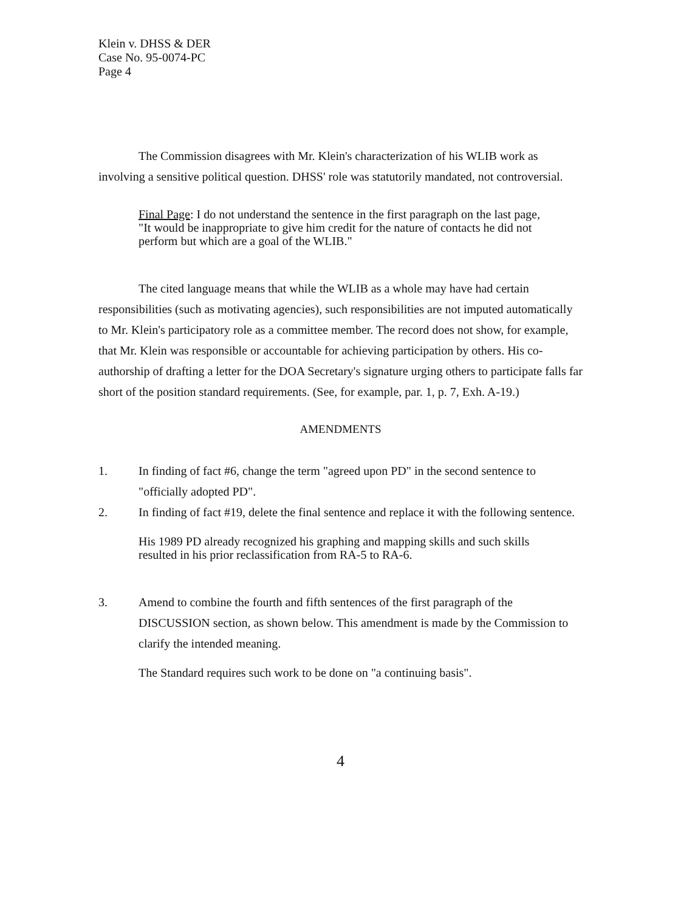Klein v. DHSS & DER
Case No. 95-0074-PC
Page 4
The Commission disagrees with Mr. Klein's characterization of his WLIB work as involving a sensitive political question. DHSS' role was statutorily mandated, not controversial.
Final Page: I do not understand the sentence in the first paragraph on the last page, "It would be inappropriate to give him credit for the nature of contacts he did not perform but which are a goal of the WLIB."
The cited language means that while the WLIB as a whole may have had certain responsibilities (such as motivating agencies), such responsibilities are not imputed automatically to Mr. Klein's participatory role as a committee member. The record does not show, for example, that Mr. Klein was responsible or accountable for achieving participation by others. His co-authorship of drafting a letter for the DOA Secretary's signature urging others to participate falls far short of the position standard requirements. (See, for example, par. 1, p. 7, Exh. A-19.)
AMENDMENTS
1. In finding of fact #6, change the term "agreed upon PD" in the second sentence to "officially adopted PD".
2. In finding of fact #19, delete the final sentence and replace it with the following sentence.
His 1989 PD already recognized his graphing and mapping skills and such skills resulted in his prior reclassification from RA-5 to RA-6.
3. Amend to combine the fourth and fifth sentences of the first paragraph of the DISCUSSION section, as shown below. This amendment is made by the Commission to clarify the intended meaning.
The Standard requires such work to be done on "a continuing basis".
4